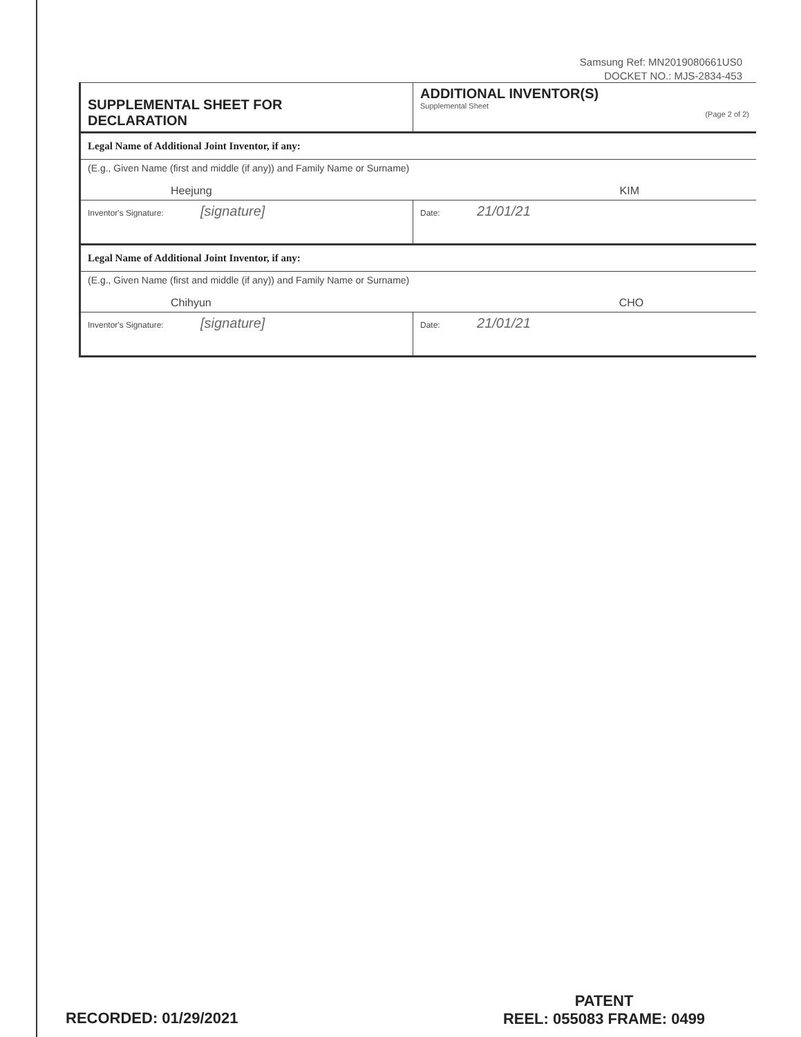Samsung Ref: MN2019080661US0
DOCKET NO.: MJS-2834-453
| SUPPLEMENTAL SHEET FOR DECLARATION | ADDITIONAL INVENTOR(S) Supplemental Sheet (Page 2 of 2) |
| Legal Name of Additional Joint Inventor, if any: | |
| (E.g., Given Name (first and middle (if any)) and Family Name or Surname) Heejung KIM | |
| Inventor's Signature: [signature] | Date: 21/01/21 |
| Legal Name of Additional Joint Inventor, if any: | |
| (E.g., Given Name (first and middle (if any)) and Family Name or Surname) Chihyun CHO | |
| Inventor's Signature: [signature] | Date: 21/01/21 |
RECORDED: 01/29/2021
PATENT
REEL: 055083 FRAME: 0499